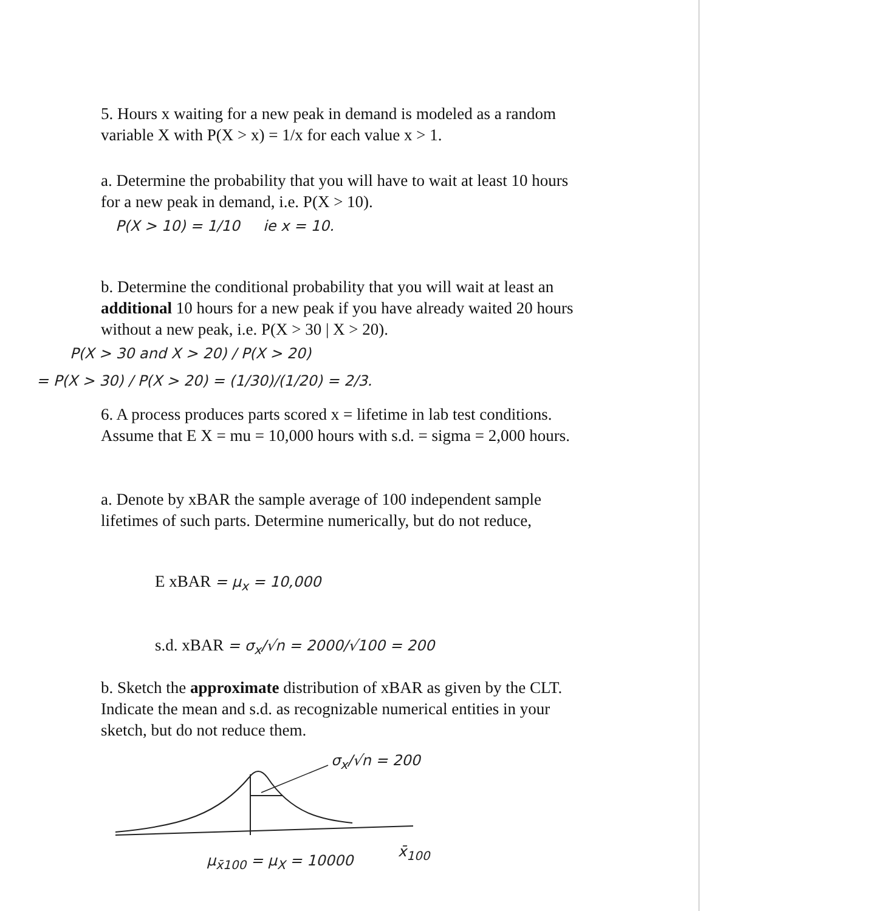5. Hours x waiting for a new peak in demand is modeled as a random variable X with P(X > x) = 1/x for each value x > 1.
a. Determine the probability that you will have to wait at least 10 hours for a new peak in demand, i.e. P(X > 10).
P(X > 10) = 1/10 ie x = 10.
b. Determine the conditional probability that you will wait at least an additional 10 hours for a new peak if you have already waited 20 hours without a new peak, i.e. P(X > 30 | X > 20).
P(X > 30 and X > 20) / P(X > 20)
= P(X > 30) / P(X > 20) = (1/30)/(1/20) = 2/3.
6. A process produces parts scored x = lifetime in lab test conditions. Assume that E X = mu = 10,000 hours with s.d. = sigma = 2,000 hours.
a. Denote by xBAR the sample average of 100 independent sample lifetimes of such parts. Determine numerically, but do not reduce,
E xBAR = μ<sub>x</sub> = 10,000
s.d. xBAR = σ<sub>x</sub>/√n = 2000/√100 = 200
b. Sketch the approximate distribution of xBAR as given by the CLT. Indicate the mean and s.d. as recognizable numerical entities in your sketch, but do not reduce them.
σ<sub>x</sub>/√n = 200
x̄<sub>100</sub>
μ<sub>x̄100</sub> = μ<sub>X</sub> = 10000